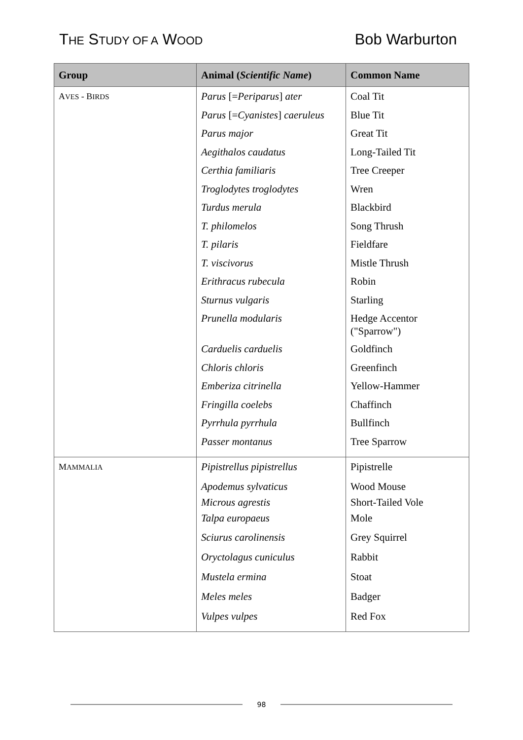THE STUDY OF A WOOD
Bob Warburton
| Group | Animal ( Scientific Name ) | Common Name |
| --- | --- | --- |
| A VES - B IRDS | Parus [= Periparus ] ater | Coal Tit |
| | Parus [= Cyanistes ] caeruleus | Blue Tit |
| | Parus major | Great Tit |
| | Aegithalos caudatus | Long-Tailed Tit |
| | Certhia familiaris | Tree Creeper |
| | Troglodytes troglodytes | Wren |
| | Turdus merula | Blackbird |
| | T. philomelos | Song Thrush |
| | T. pilaris | Fieldfare |
| | T. viscivorus | Mistle Thrush |
| | Erithracus rubecula | Robin |
| | Sturnus vulgaris | Starling |
| | Prunella modularis | Hedge Accentor ("Sparrow") |
| | Carduelis carduelis | Goldfinch |
| | Chloris chloris | Greenfinch |
| | Emberiza citrinella | Yellow-Hammer |
| | Fringilla coelebs | Chaffinch |
| | Pyrrhula pyrrhula | Bullfinch |
| | Passer montanus | Tree Sparrow |
| M AMMALIA | Pipistrellus pipistrellus | Pipistrelle |
| | Apodemus sylvaticus Microus agrestis Talpa europaeus | Wood Mouse Short-Tailed Vole Mole |
| | Sciurus carolinensis | Grey Squirrel |
| | Oryctolagus cuniculus | Rabbit |
| | Mustela ermina | Stoat |
| | Meles meles | Badger |
| | Vulpes vulpes | Red Fox |
98